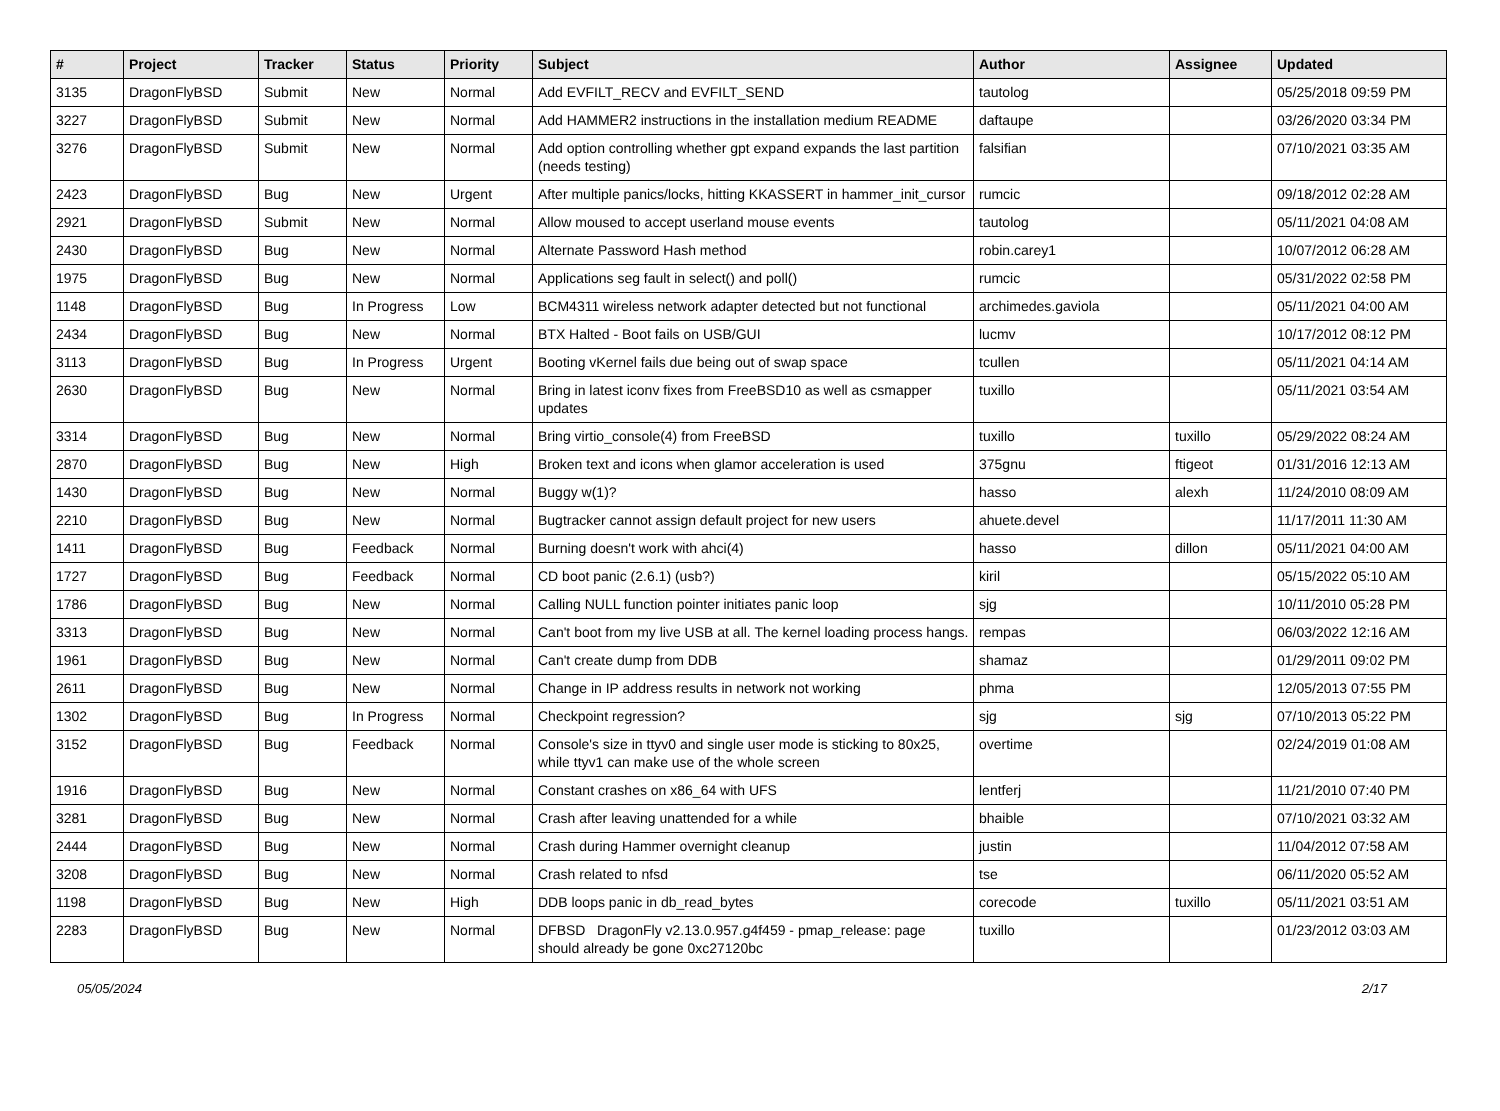| # | Project | Tracker | Status | Priority | Subject | Author | Assignee | Updated |
| --- | --- | --- | --- | --- | --- | --- | --- | --- |
| 3135 | DragonFlyBSD | Submit | New | Normal | Add EVFILT_RECV and EVFILT_SEND | tautolog | | 05/25/2018 09:59 PM |
| 3227 | DragonFlyBSD | Submit | New | Normal | Add HAMMER2 instructions in the installation medium README | daftaupe | | 03/26/2020 03:34 PM |
| 3276 | DragonFlyBSD | Submit | New | Normal | Add option controlling whether gpt expand expands the last partition (needs testing) | falsifian | | 07/10/2021 03:35 AM |
| 2423 | DragonFlyBSD | Bug | New | Urgent | After multiple panics/locks, hitting KKASSERT in hammer_init_cursor | rumcic | | 09/18/2012 02:28 AM |
| 2921 | DragonFlyBSD | Submit | New | Normal | Allow moused to accept userland mouse events | tautolog | | 05/11/2021 04:08 AM |
| 2430 | DragonFlyBSD | Bug | New | Normal | Alternate Password Hash method | robin.carey1 | | 10/07/2012 06:28 AM |
| 1975 | DragonFlyBSD | Bug | New | Normal | Applications seg fault in select() and poll() | rumcic | | 05/31/2022 02:58 PM |
| 1148 | DragonFlyBSD | Bug | In Progress | Low | BCM4311 wireless network adapter detected but not functional | archimedes.gaviola | | 05/11/2021 04:00 AM |
| 2434 | DragonFlyBSD | Bug | New | Normal | BTX Halted - Boot fails on USB/GUI | lucmv | | 10/17/2012 08:12 PM |
| 3113 | DragonFlyBSD | Bug | In Progress | Urgent | Booting vKernel fails due being out of swap space | tcullen | | 05/11/2021 04:14 AM |
| 2630 | DragonFlyBSD | Bug | New | Normal | Bring in latest iconv fixes from FreeBSD10 as well as csmapper updates | tuxillo | | 05/11/2021 03:54 AM |
| 3314 | DragonFlyBSD | Bug | New | Normal | Bring virtio_console(4) from FreeBSD | tuxillo | tuxillo | 05/29/2022 08:24 AM |
| 2870 | DragonFlyBSD | Bug | New | High | Broken text and icons when glamor acceleration is used | 375gnu | ftigeot | 01/31/2016 12:13 AM |
| 1430 | DragonFlyBSD | Bug | New | Normal | Buggy w(1)? | hasso | alexh | 11/24/2010 08:09 AM |
| 2210 | DragonFlyBSD | Bug | New | Normal | Bugtracker cannot assign default project for new users | ahuete.devel | | 11/17/2011 11:30 AM |
| 1411 | DragonFlyBSD | Bug | Feedback | Normal | Burning doesn't work with ahci(4) | hasso | dillon | 05/11/2021 04:00 AM |
| 1727 | DragonFlyBSD | Bug | Feedback | Normal | CD boot panic (2.6.1) (usb?) | kiril | | 05/15/2022 05:10 AM |
| 1786 | DragonFlyBSD | Bug | New | Normal | Calling NULL function pointer initiates panic loop | sjg | | 10/11/2010 05:28 PM |
| 3313 | DragonFlyBSD | Bug | New | Normal | Can't boot from my live USB at all. The kernel loading process hangs. | rempas | | 06/03/2022 12:16 AM |
| 1961 | DragonFlyBSD | Bug | New | Normal | Can't create dump from DDB | shamaz | | 01/29/2011 09:02 PM |
| 2611 | DragonFlyBSD | Bug | New | Normal | Change in IP address results in network not working | phma | | 12/05/2013 07:55 PM |
| 1302 | DragonFlyBSD | Bug | In Progress | Normal | Checkpoint regression? | sjg | sjg | 07/10/2013 05:22 PM |
| 3152 | DragonFlyBSD | Bug | Feedback | Normal | Console's size in ttyv0 and single user mode is sticking to 80x25, while ttyv1 can make use of the whole screen | overtime | | 02/24/2019 01:08 AM |
| 1916 | DragonFlyBSD | Bug | New | Normal | Constant crashes on x86_64 with UFS | lentferj | | 11/21/2010 07:40 PM |
| 3281 | DragonFlyBSD | Bug | New | Normal | Crash after leaving unattended for a while | bhaible | | 07/10/2021 03:32 AM |
| 2444 | DragonFlyBSD | Bug | New | Normal | Crash during Hammer overnight cleanup | justin | | 11/04/2012 07:58 AM |
| 3208 | DragonFlyBSD | Bug | New | Normal | Crash related to nfsd | tse | | 06/11/2020 05:52 AM |
| 1198 | DragonFlyBSD | Bug | New | High | DDB loops panic in db_read_bytes | corecode | tuxillo | 05/11/2021 03:51 AM |
| 2283 | DragonFlyBSD | Bug | New | Normal | DFBSD DragonFly v2.13.0.957.g4f459 - pmap_release: page should already be gone 0xc27120bc | tuxillo | | 01/23/2012 03:03 AM |
05/05/2024 2/17